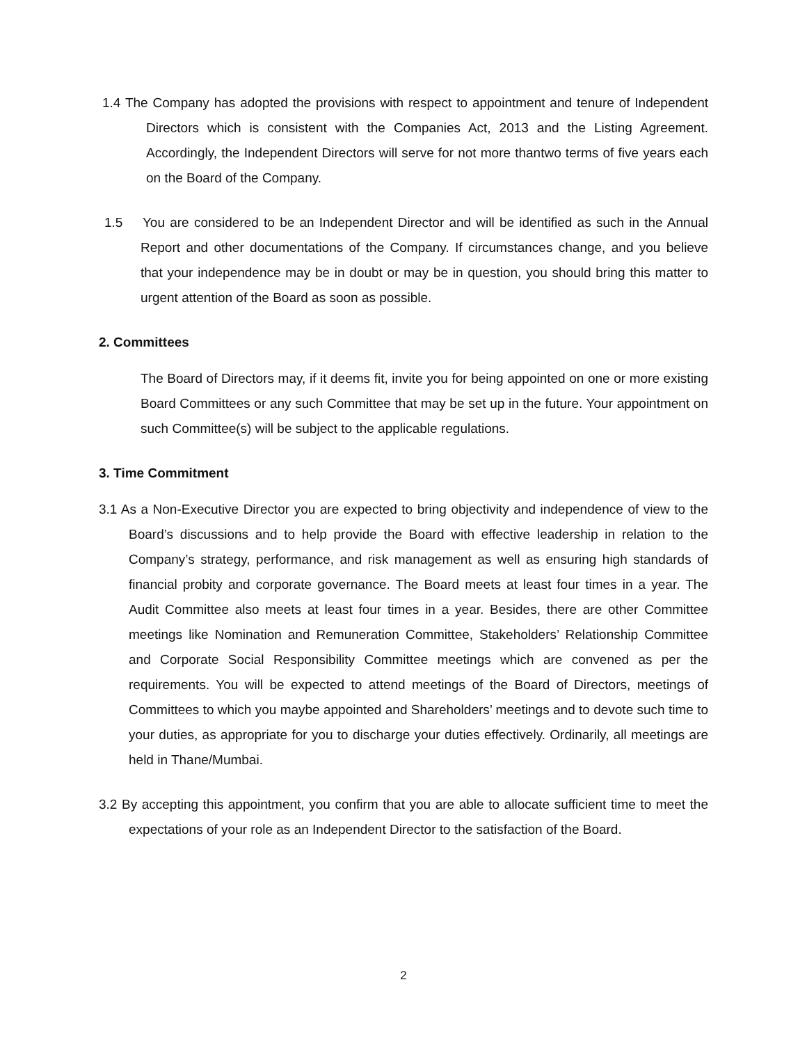1.4 The Company has adopted the provisions with respect to appointment and tenure of Independent Directors which is consistent with the Companies Act, 2013 and the Listing Agreement. Accordingly, the Independent Directors will serve for not more thantwo terms of five years each on the Board of the Company.
1.5 You are considered to be an Independent Director and will be identified as such in the Annual Report and other documentations of the Company. If circumstances change, and you believe that your independence may be in doubt or may be in question, you should bring this matter to urgent attention of the Board as soon as possible.
2. Committees
The Board of Directors may, if it deems fit, invite you for being appointed on one or more existing Board Committees or any such Committee that may be set up in the future. Your appointment on such Committee(s) will be subject to the applicable regulations.
3. Time Commitment
3.1 As a Non-Executive Director you are expected to bring objectivity and independence of view to the Board’s discussions and to help provide the Board with effective leadership in relation to the Company’s strategy, performance, and risk management as well as ensuring high standards of financial probity and corporate governance. The Board meets at least four times in a year. The Audit Committee also meets at least four times in a year. Besides, there are other Committee meetings like Nomination and Remuneration Committee, Stakeholders’ Relationship Committee and Corporate Social Responsibility Committee meetings which are convened as per the requirements. You will be expected to attend meetings of the Board of Directors, meetings of Committees to which you maybe appointed and Shareholders’ meetings and to devote such time to your duties, as appropriate for you to discharge your duties effectively. Ordinarily, all meetings are held in Thane/Mumbai.
3.2 By accepting this appointment, you confirm that you are able to allocate sufficient time to meet the expectations of your role as an Independent Director to the satisfaction of the Board.
2